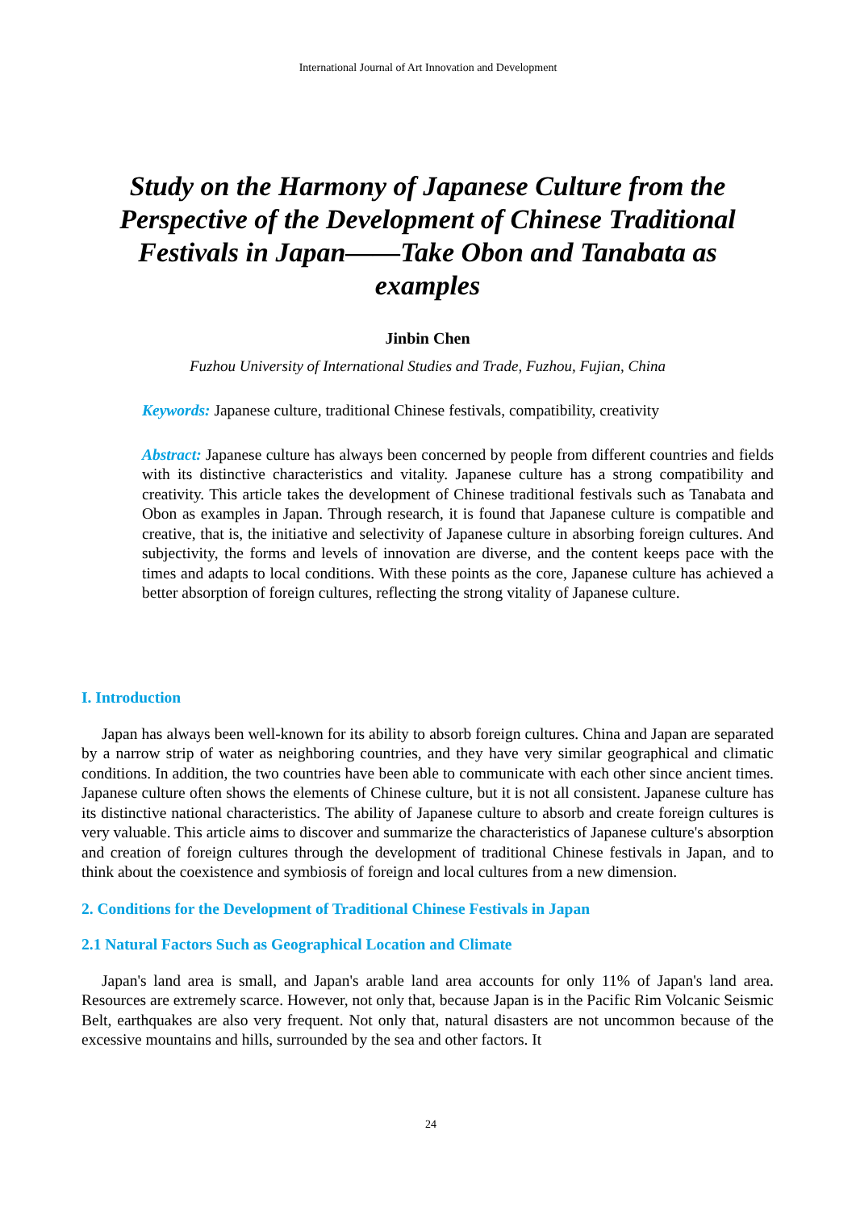International Journal of Art Innovation and Development
Study on the Harmony of Japanese Culture from the Perspective of the Development of Chinese Traditional Festivals in Japan——Take Obon and Tanabata as examples
Jinbin Chen
Fuzhou University of International Studies and Trade, Fuzhou, Fujian, China
Keywords: Japanese culture, traditional Chinese festivals, compatibility, creativity
Abstract: Japanese culture has always been concerned by people from different countries and fields with its distinctive characteristics and vitality. Japanese culture has a strong compatibility and creativity. This article takes the development of Chinese traditional festivals such as Tanabata and Obon as examples in Japan. Through research, it is found that Japanese culture is compatible and creative, that is, the initiative and selectivity of Japanese culture in absorbing foreign cultures. And subjectivity, the forms and levels of innovation are diverse, and the content keeps pace with the times and adapts to local conditions. With these points as the core, Japanese culture has achieved a better absorption of foreign cultures, reflecting the strong vitality of Japanese culture.
I. Introduction
Japan has always been well-known for its ability to absorb foreign cultures. China and Japan are separated by a narrow strip of water as neighboring countries, and they have very similar geographical and climatic conditions. In addition, the two countries have been able to communicate with each other since ancient times. Japanese culture often shows the elements of Chinese culture, but it is not all consistent. Japanese culture has its distinctive national characteristics. The ability of Japanese culture to absorb and create foreign cultures is very valuable. This article aims to discover and summarize the characteristics of Japanese culture's absorption and creation of foreign cultures through the development of traditional Chinese festivals in Japan, and to think about the coexistence and symbiosis of foreign and local cultures from a new dimension.
2. Conditions for the Development of Traditional Chinese Festivals in Japan
2.1 Natural Factors Such as Geographical Location and Climate
Japan's land area is small, and Japan's arable land area accounts for only 11% of Japan's land area. Resources are extremely scarce. However, not only that, because Japan is in the Pacific Rim Volcanic Seismic Belt, earthquakes are also very frequent. Not only that, natural disasters are not uncommon because of the excessive mountains and hills, surrounded by the sea and other factors. It
24